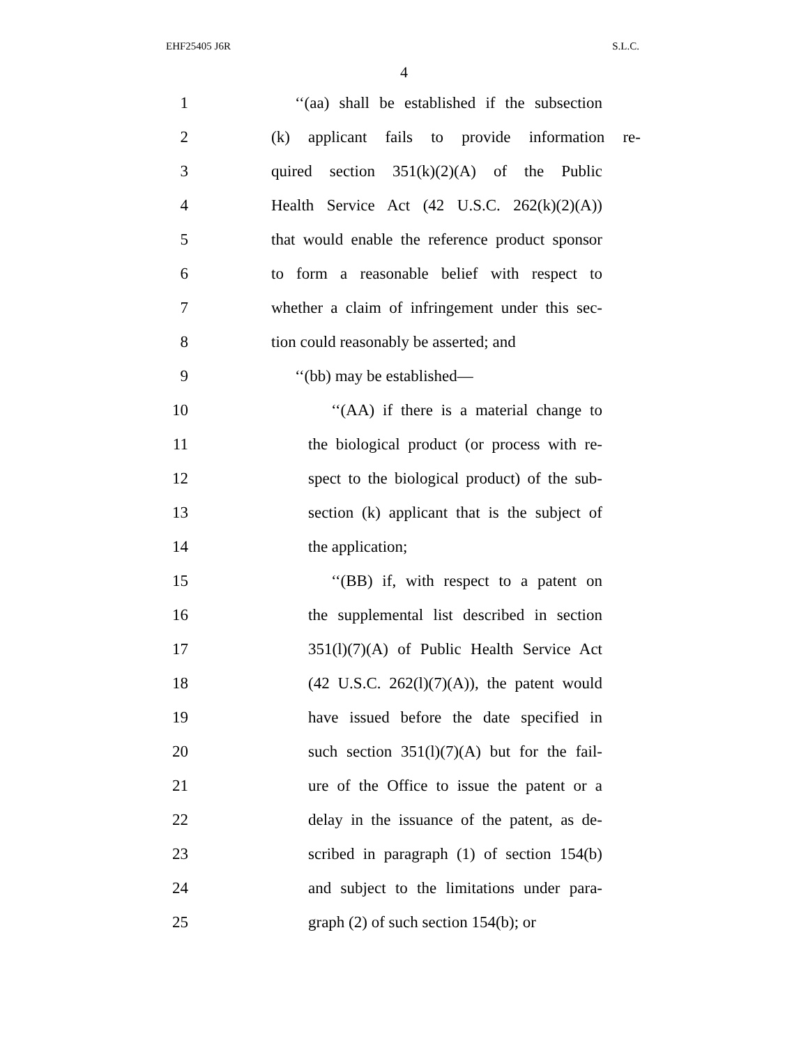EHF25405 J6R S.L.C.
4
1 ‘‘(aa) shall be established if the subsection
2 (k) applicant fails to provide information re-
3 quired section 351(k)(2)(A) of the Public
4 Health Service Act (42 U.S.C. 262(k)(2)(A))
5 that would enable the reference product sponsor
6 to form a reasonable belief with respect to
7 whether a claim of infringement under this sec-
8 tion could reasonably be asserted; and
9 ‘‘(bb) may be established—
10 ‘‘(AA) if there is a material change to
11 the biological product (or process with re-
12 spect to the biological product) of the sub-
13 section (k) applicant that is the subject of
14 the application;
15 ‘‘(BB) if, with respect to a patent on
16 the supplemental list described in section
17 351(l)(7)(A) of Public Health Service Act
18 (42 U.S.C. 262(l)(7)(A)), the patent would
19 have issued before the date specified in
20 such section 351(l)(7)(A) but for the fail-
21 ure of the Office to issue the patent or a
22 delay in the issuance of the patent, as de-
23 scribed in paragraph (1) of section 154(b)
24 and subject to the limitations under para-
25 graph (2) of such section 154(b); or